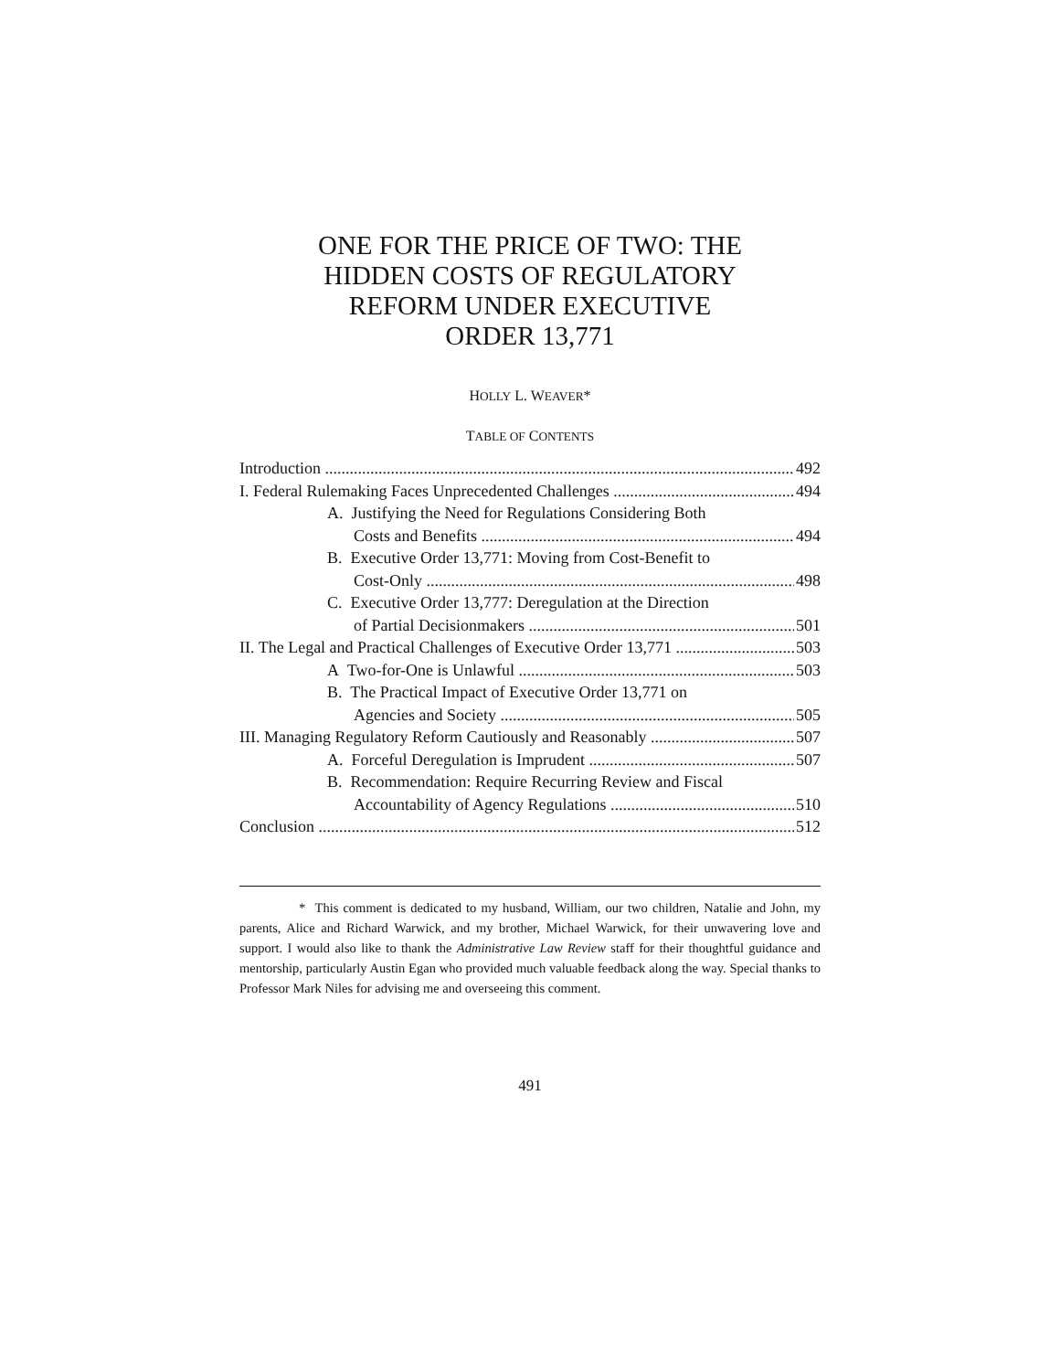ONE FOR THE PRICE OF TWO: THE
HIDDEN COSTS OF REGULATORY
REFORM UNDER EXECUTIVE
ORDER 13,771
HOLLY L. WEAVER*
TABLE OF CONTENTS
Introduction 492
I. Federal Rulemaking Faces Unprecedented Challenges 494
A. Justifying the Need for Regulations Considering Both
Costs and Benefits 494
B. Executive Order 13,771: Moving from Cost-Benefit to
Cost-Only 498
C. Executive Order 13,777: Deregulation at the Direction
of Partial Decisionmakers 501
II. The Legal and Practical Challenges of Executive Order 13,771 503
A Two-for-One is Unlawful 503
B. The Practical Impact of Executive Order 13,771 on
Agencies and Society 505
III. Managing Regulatory Reform Cautiously and Reasonably 507
A. Forceful Deregulation is Imprudent 507
B. Recommendation: Require Recurring Review and Fiscal
Accountability of Agency Regulations 510
Conclusion 512
* This comment is dedicated to my husband, William, our two children, Natalie and John, my parents, Alice and Richard Warwick, and my brother, Michael Warwick, for their unwavering love and support. I would also like to thank the Administrative Law Review staff for their thoughtful guidance and mentorship, particularly Austin Egan who provided much valuable feedback along the way. Special thanks to Professor Mark Niles for advising me and overseeing this comment.
491